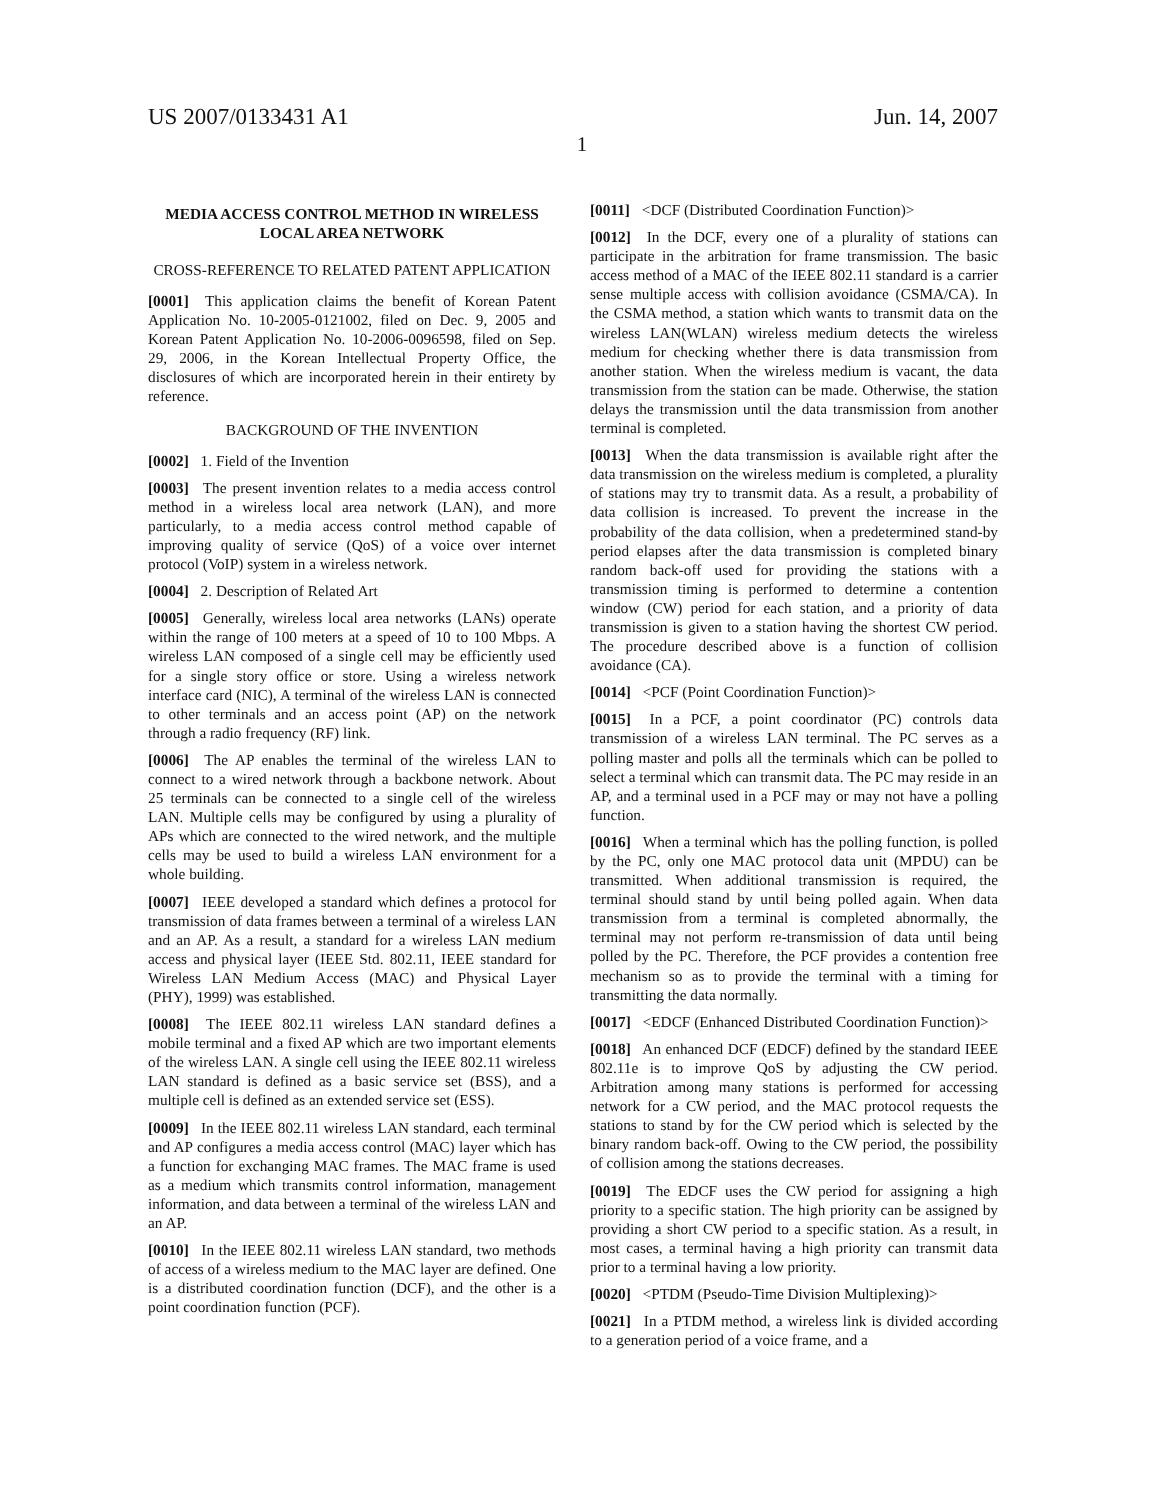US 2007/0133431 A1 Jun. 14, 2007
1
MEDIA ACCESS CONTROL METHOD IN WIRELESS LOCAL AREA NETWORK
CROSS-REFERENCE TO RELATED PATENT APPLICATION
[0001] This application claims the benefit of Korean Patent Application No. 10-2005-0121002, filed on Dec. 9, 2005 and Korean Patent Application No. 10-2006-0096598, filed on Sep. 29, 2006, in the Korean Intellectual Property Office, the disclosures of which are incorporated herein in their entirety by reference.
BACKGROUND OF THE INVENTION
[0002] 1. Field of the Invention
[0003] The present invention relates to a media access control method in a wireless local area network (LAN), and more particularly, to a media access control method capable of improving quality of service (QoS) of a voice over internet protocol (VoIP) system in a wireless network.
[0004] 2. Description of Related Art
[0005] Generally, wireless local area networks (LANs) operate within the range of 100 meters at a speed of 10 to 100 Mbps. A wireless LAN composed of a single cell may be efficiently used for a single story office or store. Using a wireless network interface card (NIC), A terminal of the wireless LAN is connected to other terminals and an access point (AP) on the network through a radio frequency (RF) link.
[0006] The AP enables the terminal of the wireless LAN to connect to a wired network through a backbone network. About 25 terminals can be connected to a single cell of the wireless LAN. Multiple cells may be configured by using a plurality of APs which are connected to the wired network, and the multiple cells may be used to build a wireless LAN environment for a whole building.
[0007] IEEE developed a standard which defines a protocol for transmission of data frames between a terminal of a wireless LAN and an AP. As a result, a standard for a wireless LAN medium access and physical layer (IEEE Std. 802.11, IEEE standard for Wireless LAN Medium Access (MAC) and Physical Layer (PHY), 1999) was established.
[0008] The IEEE 802.11 wireless LAN standard defines a mobile terminal and a fixed AP which are two important elements of the wireless LAN. A single cell using the IEEE 802.11 wireless LAN standard is defined as a basic service set (BSS), and a multiple cell is defined as an extended service set (ESS).
[0009] In the IEEE 802.11 wireless LAN standard, each terminal and AP configures a media access control (MAC) layer which has a function for exchanging MAC frames. The MAC frame is used as a medium which transmits control information, management information, and data between a terminal of the wireless LAN and an AP.
[0010] In the IEEE 802.11 wireless LAN standard, two methods of access of a wireless medium to the MAC layer are defined. One is a distributed coordination function (DCF), and the other is a point coordination function (PCF).
[0011] <DCF (Distributed Coordination Function)>
[0012] In the DCF, every one of a plurality of stations can participate in the arbitration for frame transmission. The basic access method of a MAC of the IEEE 802.11 standard is a carrier sense multiple access with collision avoidance (CSMA/CA). In the CSMA method, a station which wants to transmit data on the wireless LAN(WLAN) wireless medium detects the wireless medium for checking whether there is data transmission from another station. When the wireless medium is vacant, the data transmission from the station can be made. Otherwise, the station delays the transmission until the data transmission from another terminal is completed.
[0013] When the data transmission is available right after the data transmission on the wireless medium is completed, a plurality of stations may try to transmit data. As a result, a probability of data collision is increased. To prevent the increase in the probability of the data collision, when a predetermined stand-by period elapses after the data transmission is completed binary random back-off used for providing the stations with a transmission timing is performed to determine a contention window (CW) period for each station, and a priority of data transmission is given to a station having the shortest CW period. The procedure described above is a function of collision avoidance (CA).
[0014] <PCF (Point Coordination Function)>
[0015] In a PCF, a point coordinator (PC) controls data transmission of a wireless LAN terminal. The PC serves as a polling master and polls all the terminals which can be polled to select a terminal which can transmit data. The PC may reside in an AP, and a terminal used in a PCF may or may not have a polling function.
[0016] When a terminal which has the polling function, is polled by the PC, only one MAC protocol data unit (MPDU) can be transmitted. When additional transmission is required, the terminal should stand by until being polled again. When data transmission from a terminal is completed abnormally, the terminal may not perform re-transmission of data until being polled by the PC. Therefore, the PCF provides a contention free mechanism so as to provide the terminal with a timing for transmitting the data normally.
[0017] <EDCF (Enhanced Distributed Coordination Function)>
[0018] An enhanced DCF (EDCF) defined by the standard IEEE 802.11e is to improve QoS by adjusting the CW period. Arbitration among many stations is performed for accessing network for a CW period, and the MAC protocol requests the stations to stand by for the CW period which is selected by the binary random back-off. Owing to the CW period, the possibility of collision among the stations decreases.
[0019] The EDCF uses the CW period for assigning a high priority to a specific station. The high priority can be assigned by providing a short CW period to a specific station. As a result, in most cases, a terminal having a high priority can transmit data prior to a terminal having a low priority.
[0020] <PTDM (Pseudo-Time Division Multiplexing)>
[0021] In a PTDM method, a wireless link is divided according to a generation period of a voice frame, and a